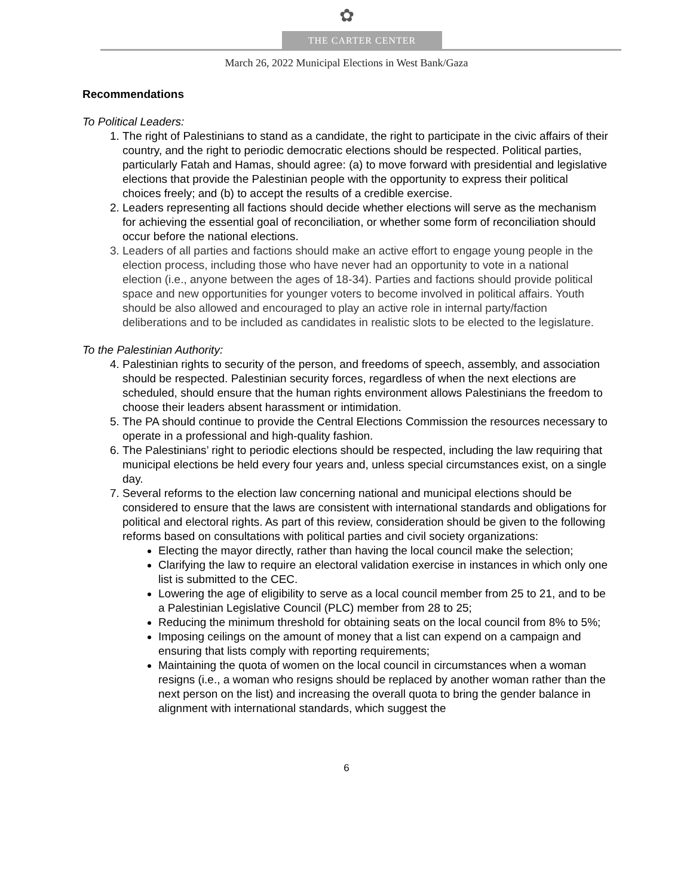✿
THE CARTER CENTER
March 26, 2022 Municipal Elections in West Bank/Gaza
Recommendations
To Political Leaders:
1. The right of Palestinians to stand as a candidate, the right to participate in the civic affairs of their country, and the right to periodic democratic elections should be respected. Political parties, particularly Fatah and Hamas, should agree: (a) to move forward with presidential and legislative elections that provide the Palestinian people with the opportunity to express their political choices freely; and (b) to accept the results of a credible exercise.
2. Leaders representing all factions should decide whether elections will serve as the mechanism for achieving the essential goal of reconciliation, or whether some form of reconciliation should occur before the national elections.
3. Leaders of all parties and factions should make an active effort to engage young people in the election process, including those who have never had an opportunity to vote in a national election (i.e., anyone between the ages of 18-34). Parties and factions should provide political space and new opportunities for younger voters to become involved in political affairs. Youth should be also allowed and encouraged to play an active role in internal party/faction deliberations and to be included as candidates in realistic slots to be elected to the legislature.
To the Palestinian Authority:
4. Palestinian rights to security of the person, and freedoms of speech, assembly, and association should be respected. Palestinian security forces, regardless of when the next elections are scheduled, should ensure that the human rights environment allows Palestinians the freedom to choose their leaders absent harassment or intimidation.
5. The PA should continue to provide the Central Elections Commission the resources necessary to operate in a professional and high-quality fashion.
6. The Palestinians’ right to periodic elections should be respected, including the law requiring that municipal elections be held every four years and, unless special circumstances exist, on a single day.
7. Several reforms to the election law concerning national and municipal elections should be considered to ensure that the laws are consistent with international standards and obligations for political and electoral rights. As part of this review, consideration should be given to the following reforms based on consultations with political parties and civil society organizations:
Electing the mayor directly, rather than having the local council make the selection;
Clarifying the law to require an electoral validation exercise in instances in which only one list is submitted to the CEC.
Lowering the age of eligibility to serve as a local council member from 25 to 21, and to be a Palestinian Legislative Council (PLC) member from 28 to 25;
Reducing the minimum threshold for obtaining seats on the local council from 8% to 5%;
Imposing ceilings on the amount of money that a list can expend on a campaign and ensuring that lists comply with reporting requirements;
Maintaining the quota of women on the local council in circumstances when a woman resigns (i.e., a woman who resigns should be replaced by another woman rather than the next person on the list) and increasing the overall quota to bring the gender balance in alignment with international standards, which suggest the
6